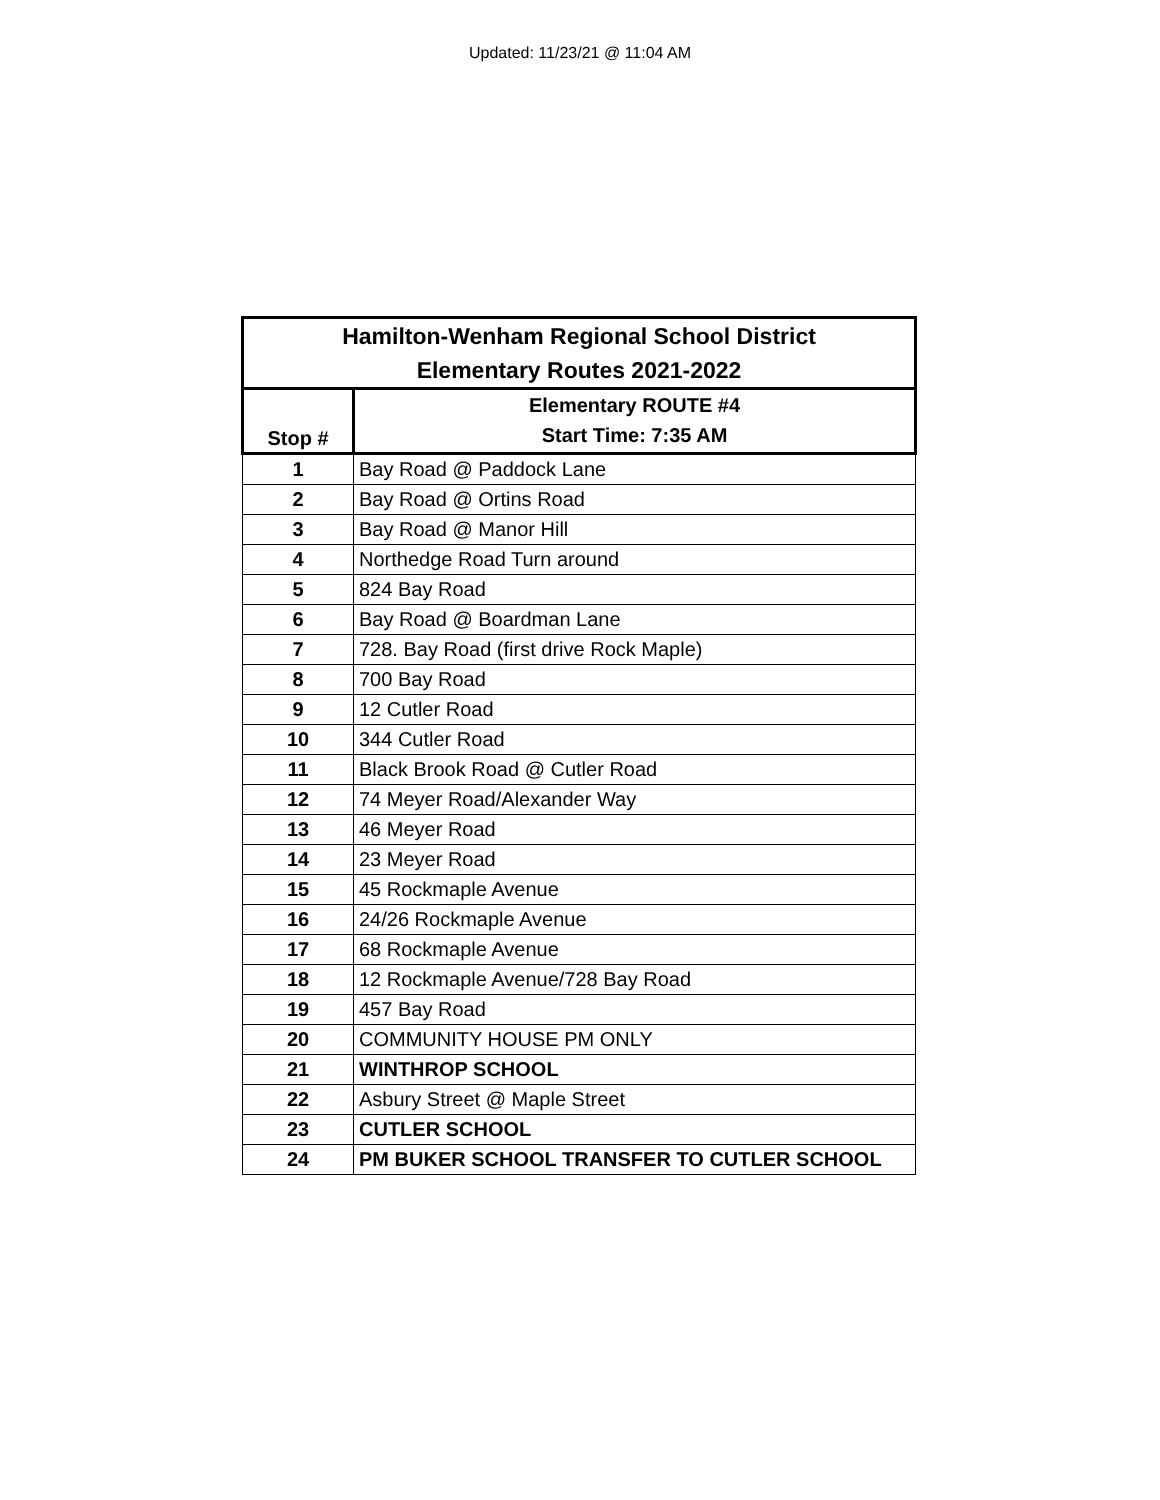Updated: 11/23/21 @ 11:04 AM
| Hamilton-Wenham Regional School District Elementary Routes 2021-2022 | |
| --- | --- |
| Stop # | Elementary ROUTE #4 Start Time: 7:35 AM |
| 1 | Bay Road @ Paddock Lane |
| 2 | Bay Road @ Ortins Road |
| 3 | Bay Road @ Manor Hill |
| 4 | Northedge Road Turn around |
| 5 | 824 Bay Road |
| 6 | Bay Road @ Boardman Lane |
| 7 | 728. Bay Road (first drive Rock Maple) |
| 8 | 700 Bay Road |
| 9 | 12 Cutler Road |
| 10 | 344 Cutler Road |
| 11 | Black Brook Road @ Cutler Road |
| 12 | 74 Meyer Road/Alexander Way |
| 13 | 46 Meyer Road |
| 14 | 23 Meyer Road |
| 15 | 45 Rockmaple Avenue |
| 16 | 24/26 Rockmaple Avenue |
| 17 | 68 Rockmaple Avenue |
| 18 | 12 Rockmaple Avenue/728 Bay Road |
| 19 | 457 Bay Road |
| 20 | COMMUNITY HOUSE PM ONLY |
| 21 | WINTHROP SCHOOL |
| 22 | Asbury Street @ Maple Street |
| 23 | CUTLER SCHOOL |
| 24 | PM BUKER SCHOOL TRANSFER TO CUTLER SCHOOL |